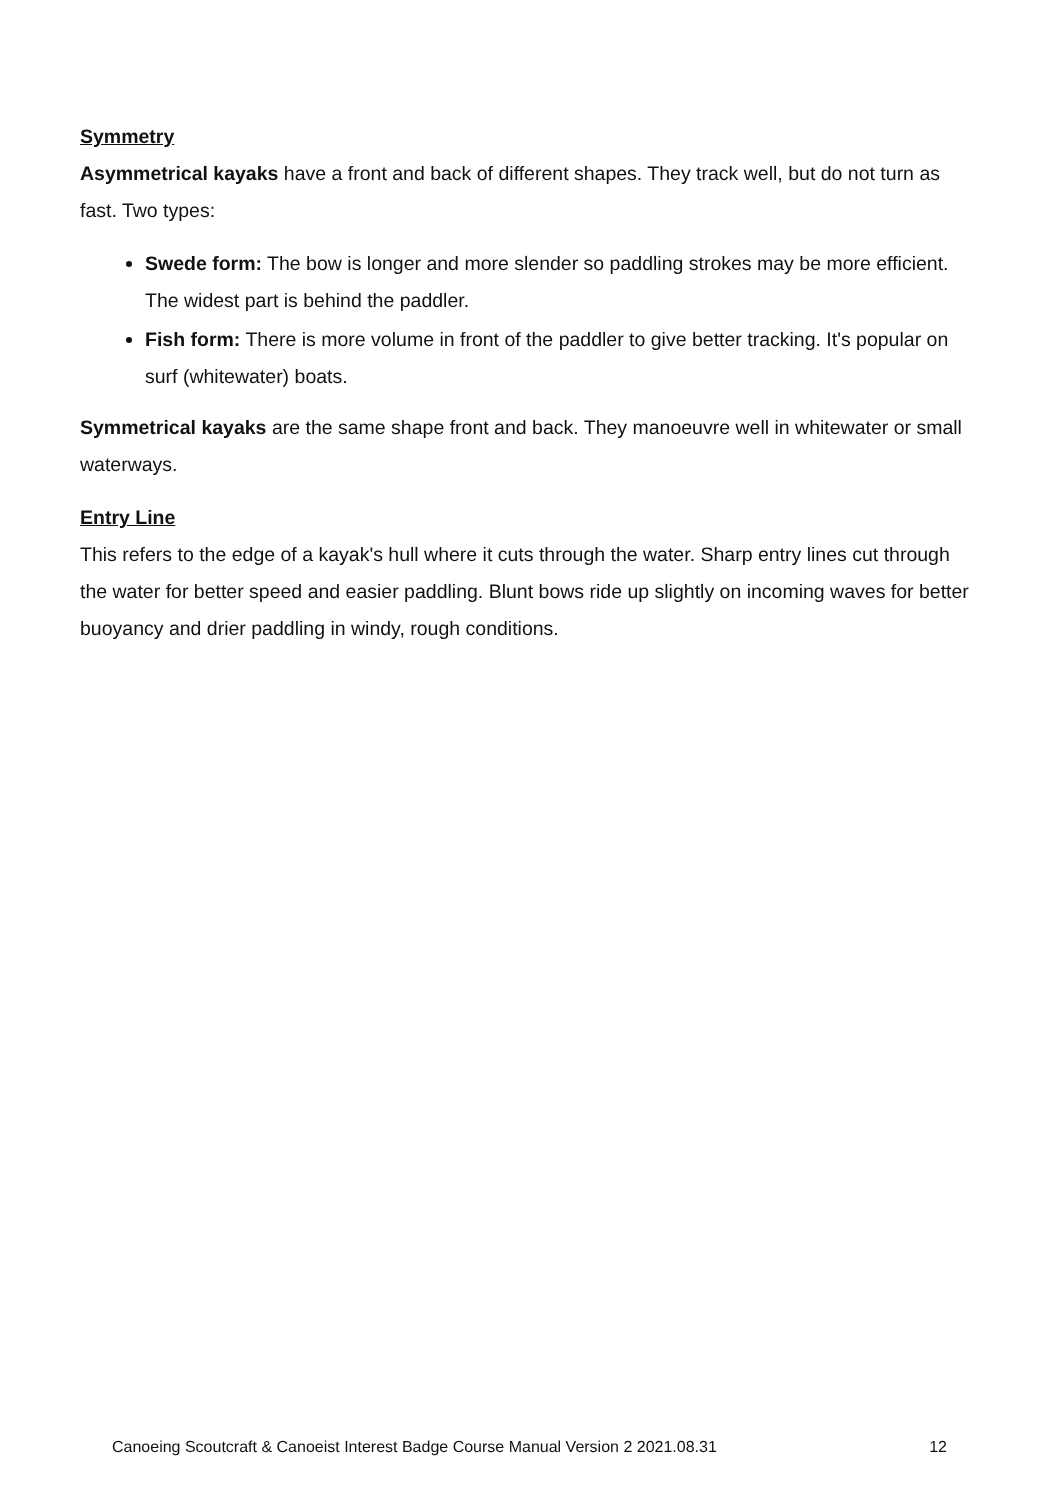Symmetry
Asymmetrical kayaks have a front and back of different shapes. They track well, but do not turn as fast. Two types:
Swede form: The bow is longer and more slender so paddling strokes may be more efficient. The widest part is behind the paddler.
Fish form: There is more volume in front of the paddler to give better tracking. It's popular on surf (whitewater) boats.
Symmetrical kayaks are the same shape front and back. They manoeuvre well in whitewater or small waterways.
Entry Line
This refers to the edge of a kayak's hull where it cuts through the water. Sharp entry lines cut through the water for better speed and easier paddling. Blunt bows ride up slightly on incoming waves for better buoyancy and drier paddling in windy, rough conditions.
Canoeing Scoutcraft & Canoeist Interest Badge Course Manual Version 2 2021.08.31 12